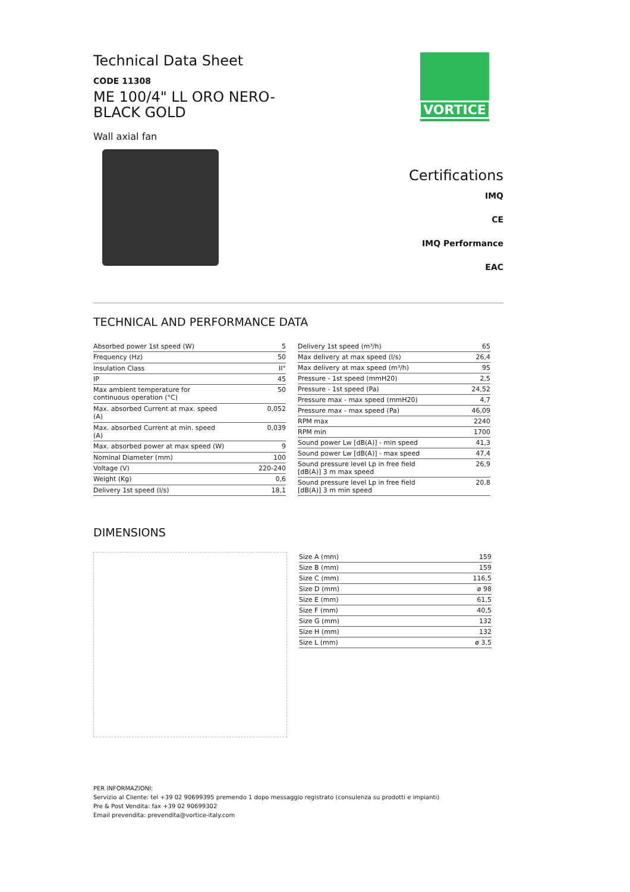Technical Data Sheet
CODE 11308
ME 100/4" LL ORO NERO-
BLACK GOLD
Wall axial fan
VORTICE
Certifications
IMQ
CE
IMQ Performance
EAC
TECHNICAL AND PERFORMANCE DATA
| Absorbed power 1st speed (W) | 5 |
| Frequency (Hz) | 50 |
| Insulation Class | II° |
| IP | 45 |
| Max ambient temperature for continuous operation (°C) | 50 |
| Max. absorbed Current at max. speed (A) | 0,052 |
| Max. absorbed Current at min. speed (A) | 0,039 |
| Max. absorbed power at max speed (W) | 9 |
| Nominal Diameter (mm) | 100 |
| Voltage (V) | 220-240 |
| Weight (Kg) | 0,6 |
| Delivery 1st speed (l/s) | 18,1 |
| Delivery 1st speed (m³/h) | 65 |
| Max delivery at max speed (l/s) | 26,4 |
| Max delivery at max speed (m³/h) | 95 |
| Pressure - 1st speed (mmH20) | 2,5 |
| Pressure - 1st speed (Pa) | 24,52 |
| Pressure max - max speed (mmH20) | 4,7 |
| Pressure max - max speed (Pa) | 46,09 |
| RPM max | 2240 |
| RPM min | 1700 |
| Sound power Lw [dB(A)] - min speed | 41,3 |
| Sound power Lw [dB(A)] - max speed | 47,4 |
| Sound pressure level Lp in free field [dB(A)] 3 m max speed | 26,9 |
| Sound pressure level Lp in free field [dB(A)] 3 m min speed | 20,8 |
DIMENSIONS
| Size A (mm) | 159 |
| Size B (mm) | 159 |
| Size C (mm) | 116,5 |
| Size D (mm) | ø 98 |
| Size E (mm) | 61,5 |
| Size F (mm) | 40,5 |
| Size G (mm) | 132 |
| Size H (mm) | 132 |
| Size L (mm) | ø 3,5 |
PER INFORMAZIONI:
Servizio al Cliente: tel +39 02 90699395 premendo 1 dopo messaggio registrato (consulenza su prodotti e impianti)
Pre & Post Vendita: fax +39 02 90699302
Email prevendita: prevendita@vortice-italy.com